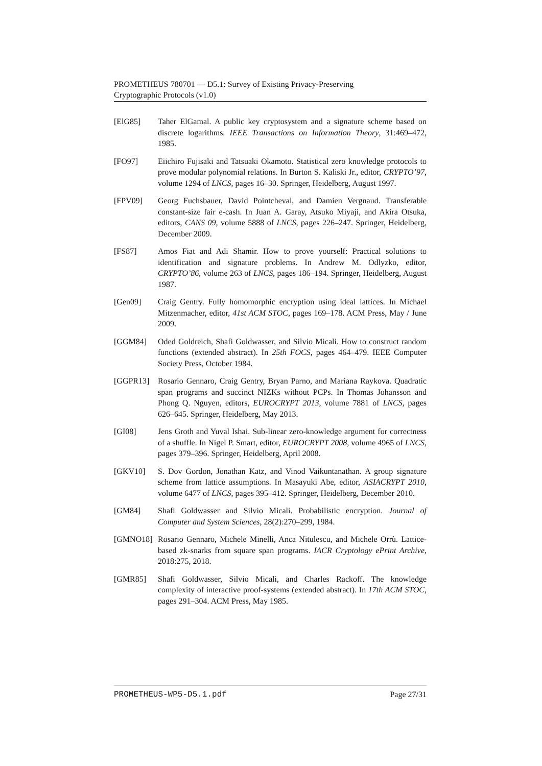PROMETHEUS 780701 — D5.1: Survey of Existing Privacy-Preserving
Cryptographic Protocols (v1.0)
[ElG85] Taher ElGamal. A public key cryptosystem and a signature scheme based on discrete logarithms. IEEE Transactions on Information Theory, 31:469–472, 1985.
[FO97] Eiichiro Fujisaki and Tatsuaki Okamoto. Statistical zero knowledge protocols to prove modular polynomial relations. In Burton S. Kaliski Jr., editor, CRYPTO’97, volume 1294 of LNCS, pages 16–30. Springer, Heidelberg, August 1997.
[FPV09] Georg Fuchsbauer, David Pointcheval, and Damien Vergnaud. Transferable constant-size fair e-cash. In Juan A. Garay, Atsuko Miyaji, and Akira Otsuka, editors, CANS 09, volume 5888 of LNCS, pages 226–247. Springer, Heidelberg, December 2009.
[FS87] Amos Fiat and Adi Shamir. How to prove yourself: Practical solutions to identification and signature problems. In Andrew M. Odlyzko, editor, CRYPTO’86, volume 263 of LNCS, pages 186–194. Springer, Heidelberg, August 1987.
[Gen09] Craig Gentry. Fully homomorphic encryption using ideal lattices. In Michael Mitzenmacher, editor, 41st ACM STOC, pages 169–178. ACM Press, May / June 2009.
[GGM84] Oded Goldreich, Shafi Goldwasser, and Silvio Micali. How to construct random functions (extended abstract). In 25th FOCS, pages 464–479. IEEE Computer Society Press, October 1984.
[GGPR13] Rosario Gennaro, Craig Gentry, Bryan Parno, and Mariana Raykova. Quadratic span programs and succinct NIZKs without PCPs. In Thomas Johansson and Phong Q. Nguyen, editors, EUROCRYPT 2013, volume 7881 of LNCS, pages 626–645. Springer, Heidelberg, May 2013.
[GI08] Jens Groth and Yuval Ishai. Sub-linear zero-knowledge argument for correctness of a shuffle. In Nigel P. Smart, editor, EUROCRYPT 2008, volume 4965 of LNCS, pages 379–396. Springer, Heidelberg, April 2008.
[GKV10] S. Dov Gordon, Jonathan Katz, and Vinod Vaikuntanathan. A group signature scheme from lattice assumptions. In Masayuki Abe, editor, ASIACRYPT 2010, volume 6477 of LNCS, pages 395–412. Springer, Heidelberg, December 2010.
[GM84] Shafi Goldwasser and Silvio Micali. Probabilistic encryption. Journal of Computer and System Sciences, 28(2):270–299, 1984.
[GMNO18] Rosario Gennaro, Michele Minelli, Anca Nitulescu, and Michele Orrù. Lattice-based zk-snarks from square span programs. IACR Cryptology ePrint Archive, 2018:275, 2018.
[GMR85] Shafi Goldwasser, Silvio Micali, and Charles Rackoff. The knowledge complexity of interactive proof-systems (extended abstract). In 17th ACM STOC, pages 291–304. ACM Press, May 1985.
PROMETHEUS-WP5-D5.1.pdf Page 27/31